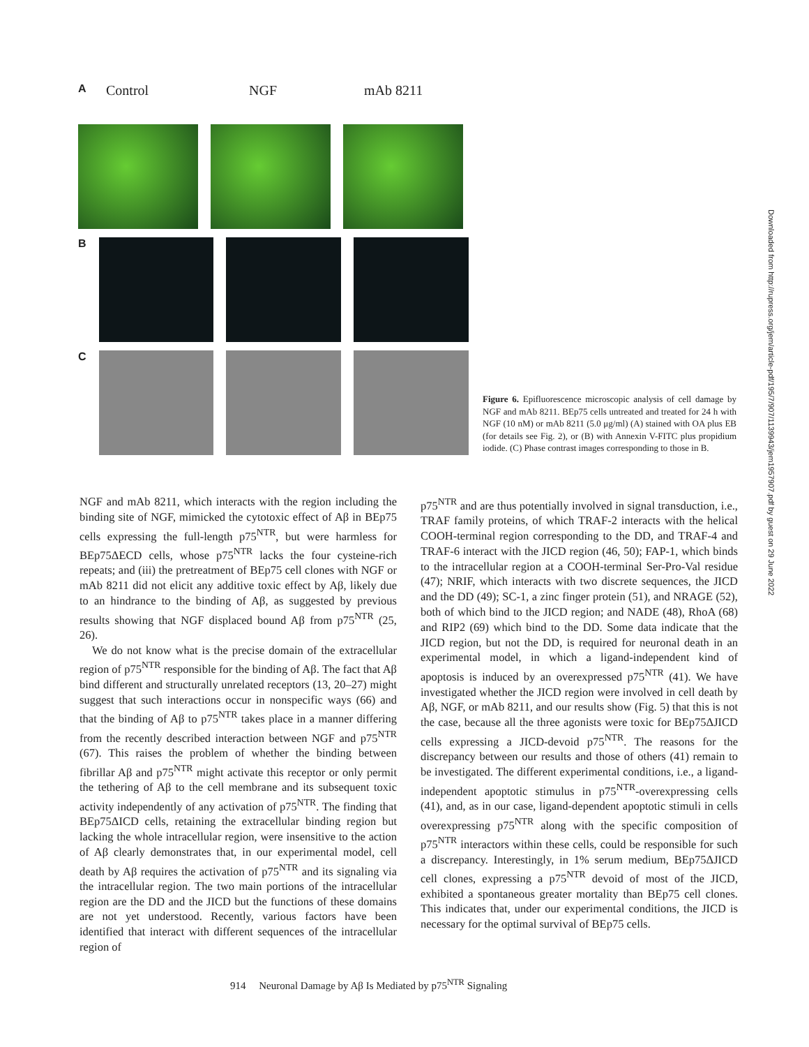A Control NGF mAb 8211
B
C
Figure 6. Epifluorescence microscopic analysis of cell damage by NGF and mAb 8211. BEp75 cells untreated and treated for 24 h with NGF (10 nM) or mAb 8211 (5.0 μg/ml) (A) stained with OA plus EB (for details see Fig. 2), or (B) with Annexin V-FITC plus propidium iodide. (C) Phase contrast images corresponding to those in B.
NGF and mAb 8211, which interacts with the region including the binding site of NGF, mimicked the cytotoxic effect of Aβ in BEp75 cells expressing the full-length p75<sup>NTR</sup>, but were harmless for BEp75ΔECD cells, whose p75<sup>NTR</sup> lacks the four cysteine-rich repeats; and (iii) the pretreatment of BEp75 cell clones with NGF or mAb 8211 did not elicit any additive toxic effect by Aβ, likely due to an hindrance to the binding of Aβ, as suggested by previous results showing that NGF displaced bound Aβ from p75<sup>NTR</sup> (25, 26).
We do not know what is the precise domain of the extracellular region of p75<sup>NTR</sup> responsible for the binding of Aβ. The fact that Aβ bind different and structurally unrelated receptors (13, 20–27) might suggest that such interactions occur in nonspecific ways (66) and that the binding of Aβ to p75<sup>NTR</sup> takes place in a manner differing from the recently described interaction between NGF and p75<sup>NTR</sup> (67). This raises the problem of whether the binding between fibrillar Aβ and p75<sup>NTR</sup> might activate this receptor or only permit the tethering of Aβ to the cell membrane and its subsequent toxic activity independently of any activation of p75<sup>NTR</sup>. The finding that BEp75ΔICD cells, retaining the extracellular binding region but lacking the whole intracellular region, were insensitive to the action of Aβ clearly demonstrates that, in our experimental model, cell death by Aβ requires the activation of p75<sup>NTR</sup> and its signaling via the intracellular region. The two main portions of the intracellular region are the DD and the JICD but the functions of these domains are not yet understood. Recently, various factors have been identified that interact with different sequences of the intracellular region of
p75<sup>NTR</sup> and are thus potentially involved in signal transduction, i.e., TRAF family proteins, of which TRAF-2 interacts with the helical COOH-terminal region corresponding to the DD, and TRAF-4 and TRAF-6 interact with the JICD region (46, 50); FAP-1, which binds to the intracellular region at a COOH-terminal Ser-Pro-Val residue (47); NRIF, which interacts with two discrete sequences, the JICD and the DD (49); SC-1, a zinc finger protein (51), and NRAGE (52), both of which bind to the JICD region; and NADE (48), RhoA (68) and RIP2 (69) which bind to the DD. Some data indicate that the JICD region, but not the DD, is required for neuronal death in an experimental model, in which a ligand-independent kind of apoptosis is induced by an overexpressed p75<sup>NTR</sup> (41). We have investigated whether the JICD region were involved in cell death by Aβ, NGF, or mAb 8211, and our results show (Fig. 5) that this is not the case, because all the three agonists were toxic for BEp75ΔJICD cells expressing a JICD-devoid p75<sup>NTR</sup>. The reasons for the discrepancy between our results and those of others (41) remain to be investigated. The different experimental conditions, i.e., a ligand-independent apoptotic stimulus in p75<sup>NTR</sup>-overexpressing cells (41), and, as in our case, ligand-dependent apoptotic stimuli in cells overexpressing p75<sup>NTR</sup> along with the specific composition of p75<sup>NTR</sup> interactors within these cells, could be responsible for such a discrepancy. Interestingly, in 1% serum medium, BEp75ΔJICD cell clones, expressing a p75<sup>NTR</sup> devoid of most of the JICD, exhibited a spontaneous greater mortality than BEp75 cell clones. This indicates that, under our experimental conditions, the JICD is necessary for the optimal survival of BEp75 cells.
914 Neuronal Damage by Aβ Is Mediated by p75<sup>NTR</sup> Signaling
Downloaded from http://rupress.org/jem/article-pdf/195/7/907/1139943/jem1957907.pdf by guest on 29 June 2022